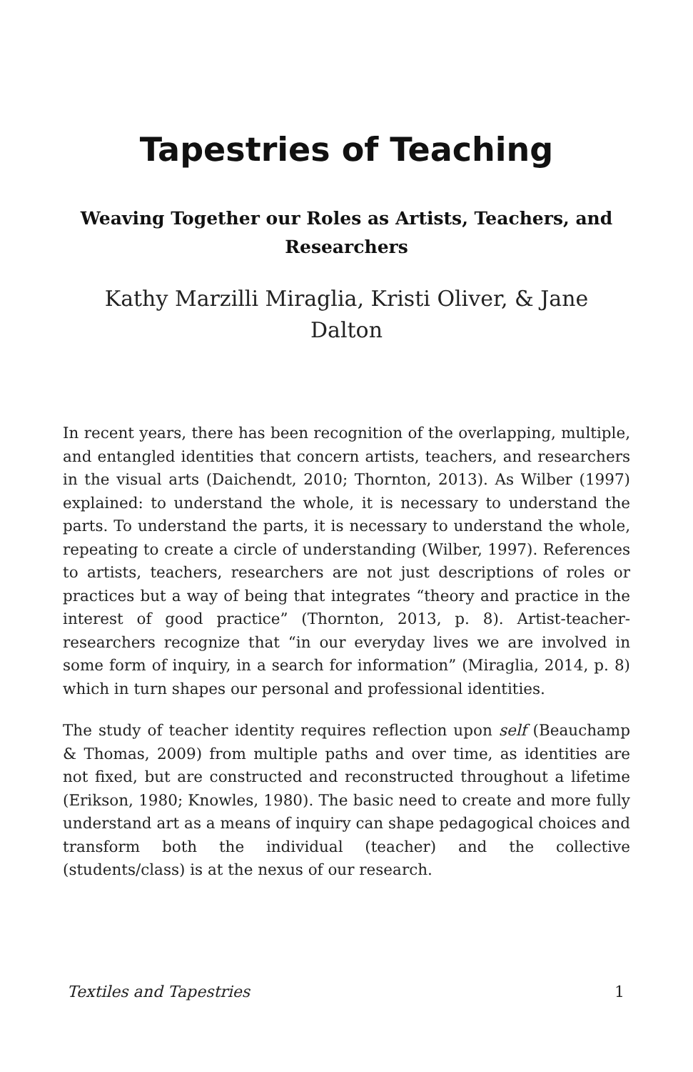Tapestries of Teaching
Weaving Together our Roles as Artists, Teachers, and Researchers
Kathy Marzilli Miraglia, Kristi Oliver, & Jane Dalton
In recent years, there has been recognition of the overlapping, multiple, and entangled identities that concern artists, teachers, and researchers in the visual arts (Daichendt, 2010; Thornton, 2013). As Wilber (1997) explained: to understand the whole, it is necessary to understand the parts. To understand the parts, it is necessary to understand the whole, repeating to create a circle of understanding (Wilber, 1997). References to artists, teachers, researchers are not just descriptions of roles or practices but a way of being that integrates “theory and practice in the interest of good practice” (Thornton, 2013, p. 8). Artist-teacher-researchers recognize that “in our everyday lives we are involved in some form of inquiry, in a search for information” (Miraglia, 2014, p. 8) which in turn shapes our personal and professional identities.
The study of teacher identity requires reflection upon self (Beauchamp & Thomas, 2009) from multiple paths and over time, as identities are not fixed, but are constructed and reconstructed throughout a lifetime (Erikson, 1980; Knowles, 1980). The basic need to create and more fully understand art as a means of inquiry can shape pedagogical choices and transform both the individual (teacher) and the collective (students/class) is at the nexus of our research.
Textiles and Tapestries 1